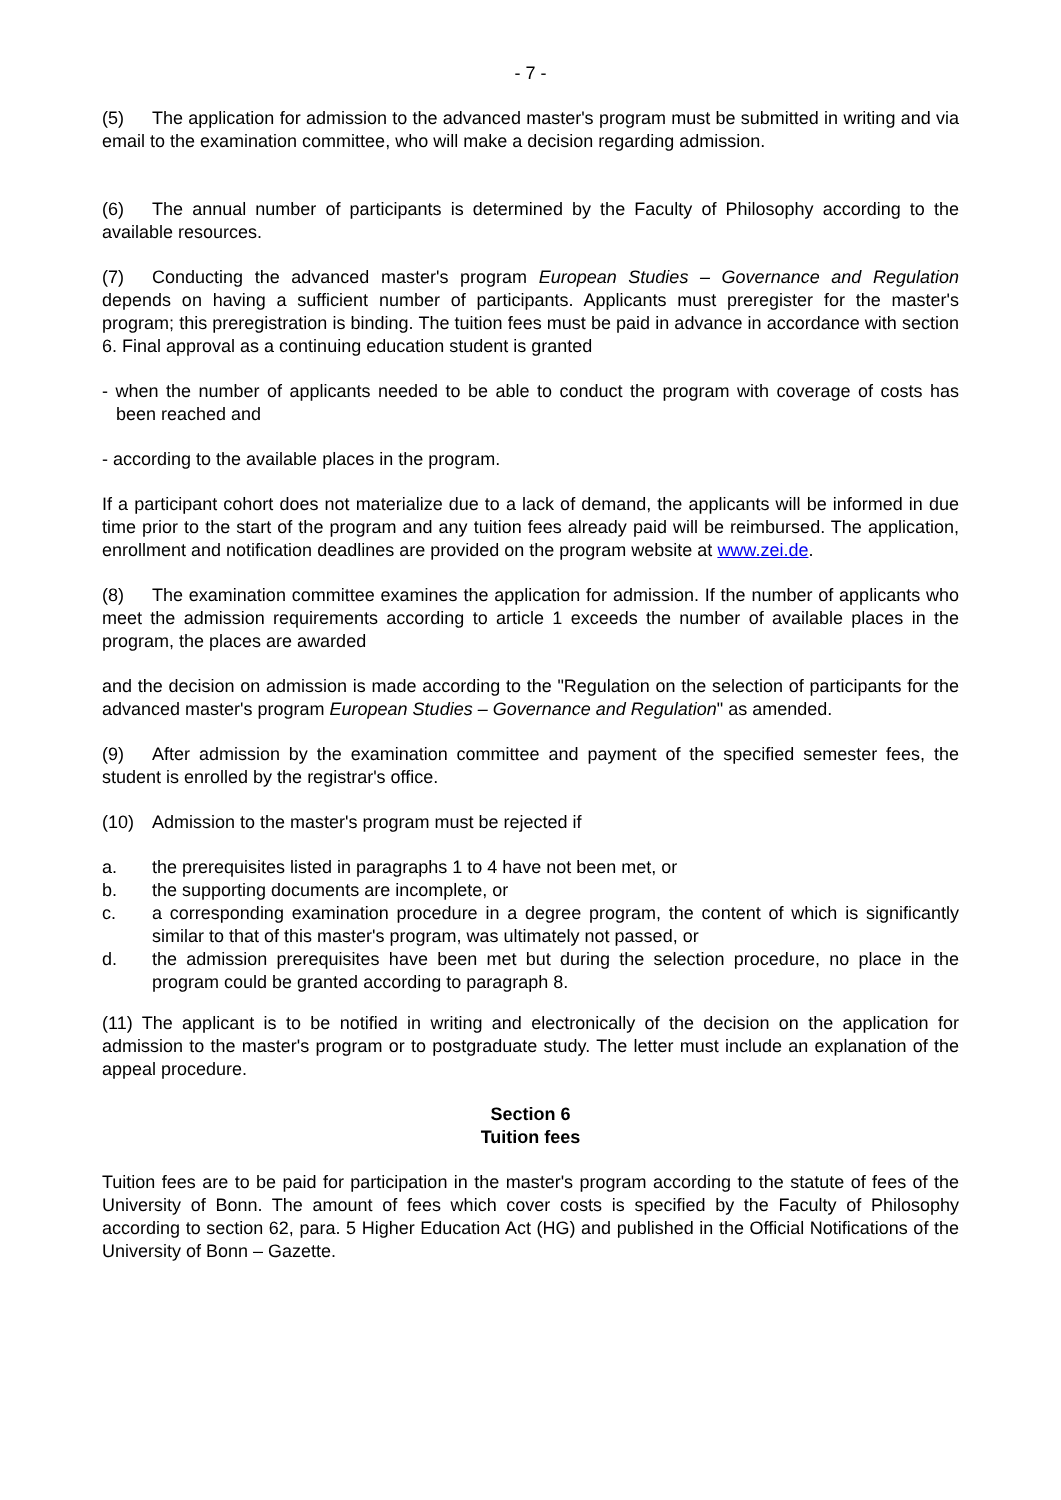- 7 -
(5) The application for admission to the advanced master's program must be submitted in writing and via email to the examination committee, who will make a decision regarding admission.
(6) The annual number of participants is determined by the Faculty of Philosophy according to the available resources.
(7) Conducting the advanced master's program European Studies – Governance and Regulation depends on having a sufficient number of participants. Applicants must preregister for the master's program; this preregistration is binding. The tuition fees must be paid in advance in accordance with section 6. Final approval as a continuing education student is granted
- when the number of applicants needed to be able to conduct the program with coverage of costs has been reached and
- according to the available places in the program.
If a participant cohort does not materialize due to a lack of demand, the applicants will be informed in due time prior to the start of the program and any tuition fees already paid will be reimbursed. The application, enrollment and notification deadlines are provided on the program website at www.zei.de.
(8) The examination committee examines the application for admission. If the number of applicants who meet the admission requirements according to article 1 exceeds the number of available places in the program, the places are awarded
and the decision on admission is made according to the "Regulation on the selection of participants for the advanced master's program European Studies – Governance and Regulation" as amended.
(9) After admission by the examination committee and payment of the specified semester fees, the student is enrolled by the registrar's office.
(10) Admission to the master's program must be rejected if
a. the prerequisites listed in paragraphs 1 to 4 have not been met, or
b. the supporting documents are incomplete, or
c. a corresponding examination procedure in a degree program, the content of which is significantly similar to that of this master's program, was ultimately not passed, or
d. the admission prerequisites have been met but during the selection procedure, no place in the program could be granted according to paragraph 8.
(11) The applicant is to be notified in writing and electronically of the decision on the application for admission to the master's program or to postgraduate study. The letter must include an explanation of the appeal procedure.
Section 6
Tuition fees
Tuition fees are to be paid for participation in the master's program according to the statute of fees of the University of Bonn. The amount of fees which cover costs is specified by the Faculty of Philosophy according to section 62, para. 5 Higher Education Act (HG) and published in the Official Notifications of the University of Bonn – Gazette.